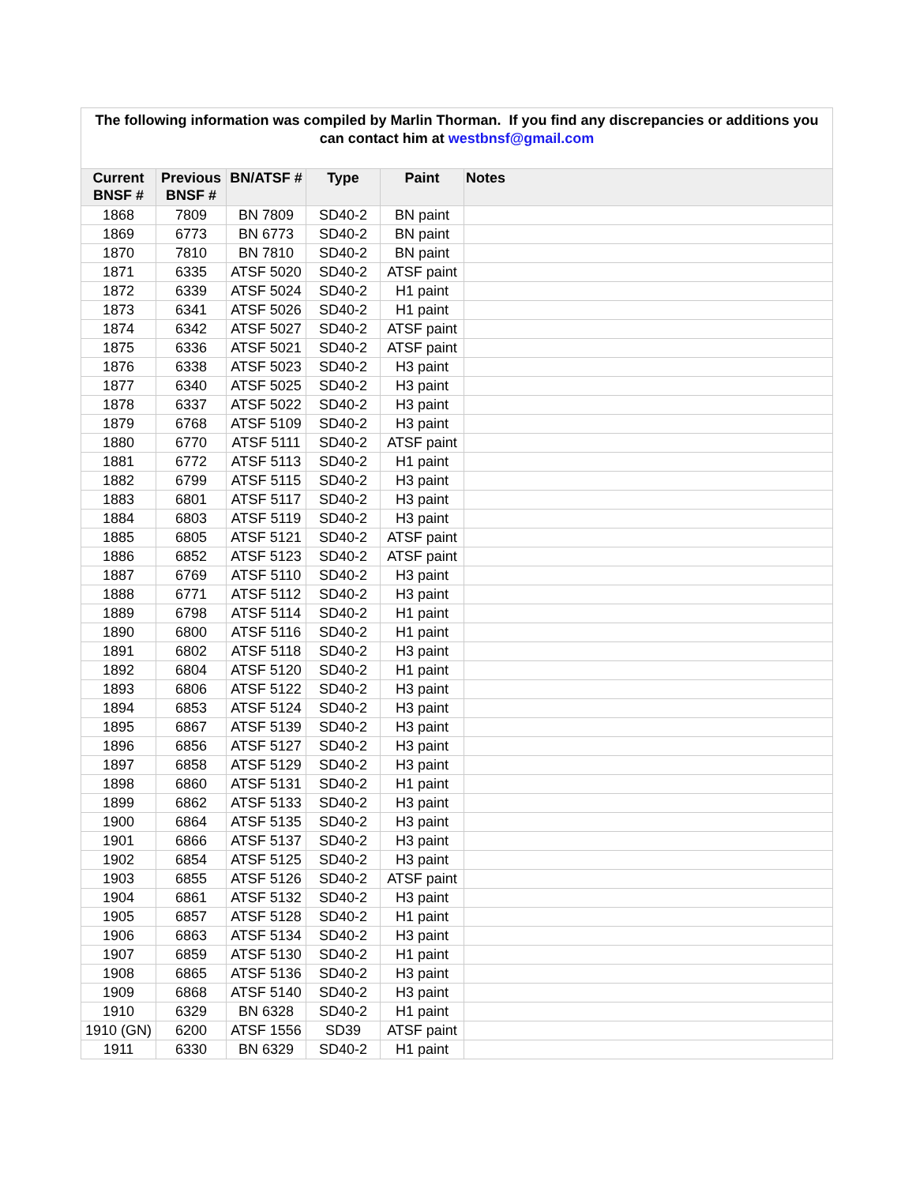| The following information was compiled by Marlin Thorman. If you find any discrepancies or additions you can contact him at westbnsf@gmail.com | | | | | |
| Current BNSF # | Previous BNSF # | BN/ATSF # | Type | Paint | Notes |
| 1868 | 7809 | BN 7809 | SD40-2 | BN paint | |
| 1869 | 6773 | BN 6773 | SD40-2 | BN paint | |
| 1870 | 7810 | BN 7810 | SD40-2 | BN paint | |
| 1871 | 6335 | ATSF 5020 | SD40-2 | ATSF paint | |
| 1872 | 6339 | ATSF 5024 | SD40-2 | H1 paint | |
| 1873 | 6341 | ATSF 5026 | SD40-2 | H1 paint | |
| 1874 | 6342 | ATSF 5027 | SD40-2 | ATSF paint | |
| 1875 | 6336 | ATSF 5021 | SD40-2 | ATSF paint | |
| 1876 | 6338 | ATSF 5023 | SD40-2 | H3 paint | |
| 1877 | 6340 | ATSF 5025 | SD40-2 | H3 paint | |
| 1878 | 6337 | ATSF 5022 | SD40-2 | H3 paint | |
| 1879 | 6768 | ATSF 5109 | SD40-2 | H3 paint | |
| 1880 | 6770 | ATSF 5111 | SD40-2 | ATSF paint | |
| 1881 | 6772 | ATSF 5113 | SD40-2 | H1 paint | |
| 1882 | 6799 | ATSF 5115 | SD40-2 | H3 paint | |
| 1883 | 6801 | ATSF 5117 | SD40-2 | H3 paint | |
| 1884 | 6803 | ATSF 5119 | SD40-2 | H3 paint | |
| 1885 | 6805 | ATSF 5121 | SD40-2 | ATSF paint | |
| 1886 | 6852 | ATSF 5123 | SD40-2 | ATSF paint | |
| 1887 | 6769 | ATSF 5110 | SD40-2 | H3 paint | |
| 1888 | 6771 | ATSF 5112 | SD40-2 | H3 paint | |
| 1889 | 6798 | ATSF 5114 | SD40-2 | H1 paint | |
| 1890 | 6800 | ATSF 5116 | SD40-2 | H1 paint | |
| 1891 | 6802 | ATSF 5118 | SD40-2 | H3 paint | |
| 1892 | 6804 | ATSF 5120 | SD40-2 | H1 paint | |
| 1893 | 6806 | ATSF 5122 | SD40-2 | H3 paint | |
| 1894 | 6853 | ATSF 5124 | SD40-2 | H3 paint | |
| 1895 | 6867 | ATSF 5139 | SD40-2 | H3 paint | |
| 1896 | 6856 | ATSF 5127 | SD40-2 | H3 paint | |
| 1897 | 6858 | ATSF 5129 | SD40-2 | H3 paint | |
| 1898 | 6860 | ATSF 5131 | SD40-2 | H1 paint | |
| 1899 | 6862 | ATSF 5133 | SD40-2 | H3 paint | |
| 1900 | 6864 | ATSF 5135 | SD40-2 | H3 paint | |
| 1901 | 6866 | ATSF 5137 | SD40-2 | H3 paint | |
| 1902 | 6854 | ATSF 5125 | SD40-2 | H3 paint | |
| 1903 | 6855 | ATSF 5126 | SD40-2 | ATSF paint | |
| 1904 | 6861 | ATSF 5132 | SD40-2 | H3 paint | |
| 1905 | 6857 | ATSF 5128 | SD40-2 | H1 paint | |
| 1906 | 6863 | ATSF 5134 | SD40-2 | H3 paint | |
| 1907 | 6859 | ATSF 5130 | SD40-2 | H1 paint | |
| 1908 | 6865 | ATSF 5136 | SD40-2 | H3 paint | |
| 1909 | 6868 | ATSF 5140 | SD40-2 | H3 paint | |
| 1910 | 6329 | BN 6328 | SD40-2 | H1 paint | |
| 1910 (GN) | 6200 | ATSF 1556 | SD39 | ATSF paint | |
| 1911 | 6330 | BN 6329 | SD40-2 | H1 paint | |